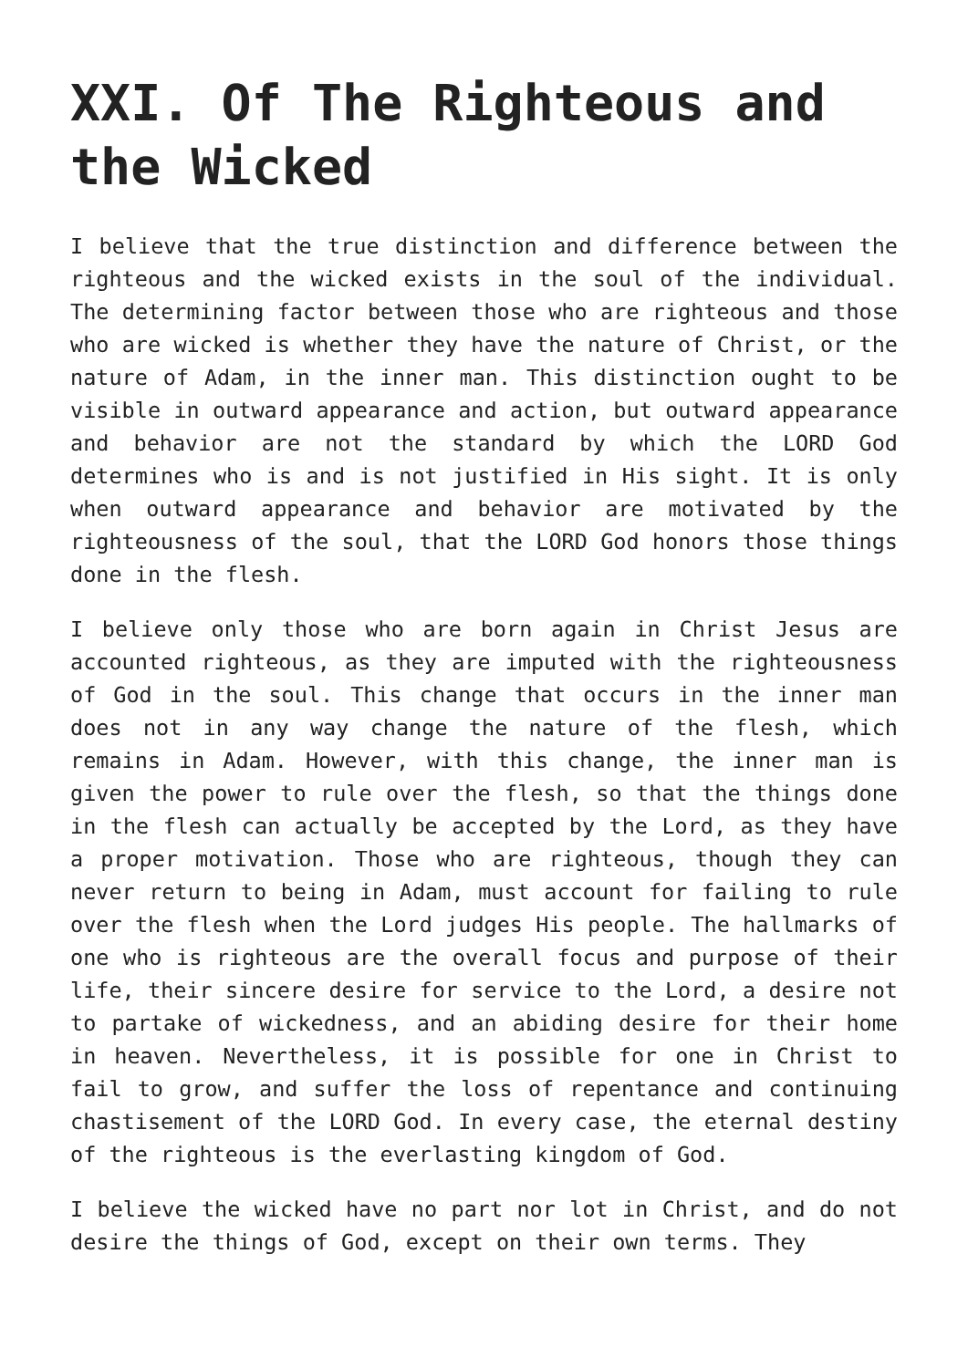XXI. Of The Righteous and the Wicked
I believe that the true distinction and difference between the righteous and the wicked exists in the soul of the individual. The determining factor between those who are righteous and those who are wicked is whether they have the nature of Christ, or the nature of Adam, in the inner man. This distinction ought to be visible in outward appearance and action, but outward appearance and behavior are not the standard by which the LORD God determines who is and is not justified in His sight. It is only when outward appearance and behavior are motivated by the righteousness of the soul, that the LORD God honors those things done in the flesh.
I believe only those who are born again in Christ Jesus are accounted righteous, as they are imputed with the righteousness of God in the soul. This change that occurs in the inner man does not in any way change the nature of the flesh, which remains in Adam. However, with this change, the inner man is given the power to rule over the flesh, so that the things done in the flesh can actually be accepted by the Lord, as they have a proper motivation. Those who are righteous, though they can never return to being in Adam, must account for failing to rule over the flesh when the Lord judges His people. The hallmarks of one who is righteous are the overall focus and purpose of their life, their sincere desire for service to the Lord, a desire not to partake of wickedness, and an abiding desire for their home in heaven. Nevertheless, it is possible for one in Christ to fail to grow, and suffer the loss of repentance and continuing chastisement of the LORD God. In every case, the eternal destiny of the righteous is the everlasting kingdom of God.
I believe the wicked have no part nor lot in Christ, and do not desire the things of God, except on their own terms. They